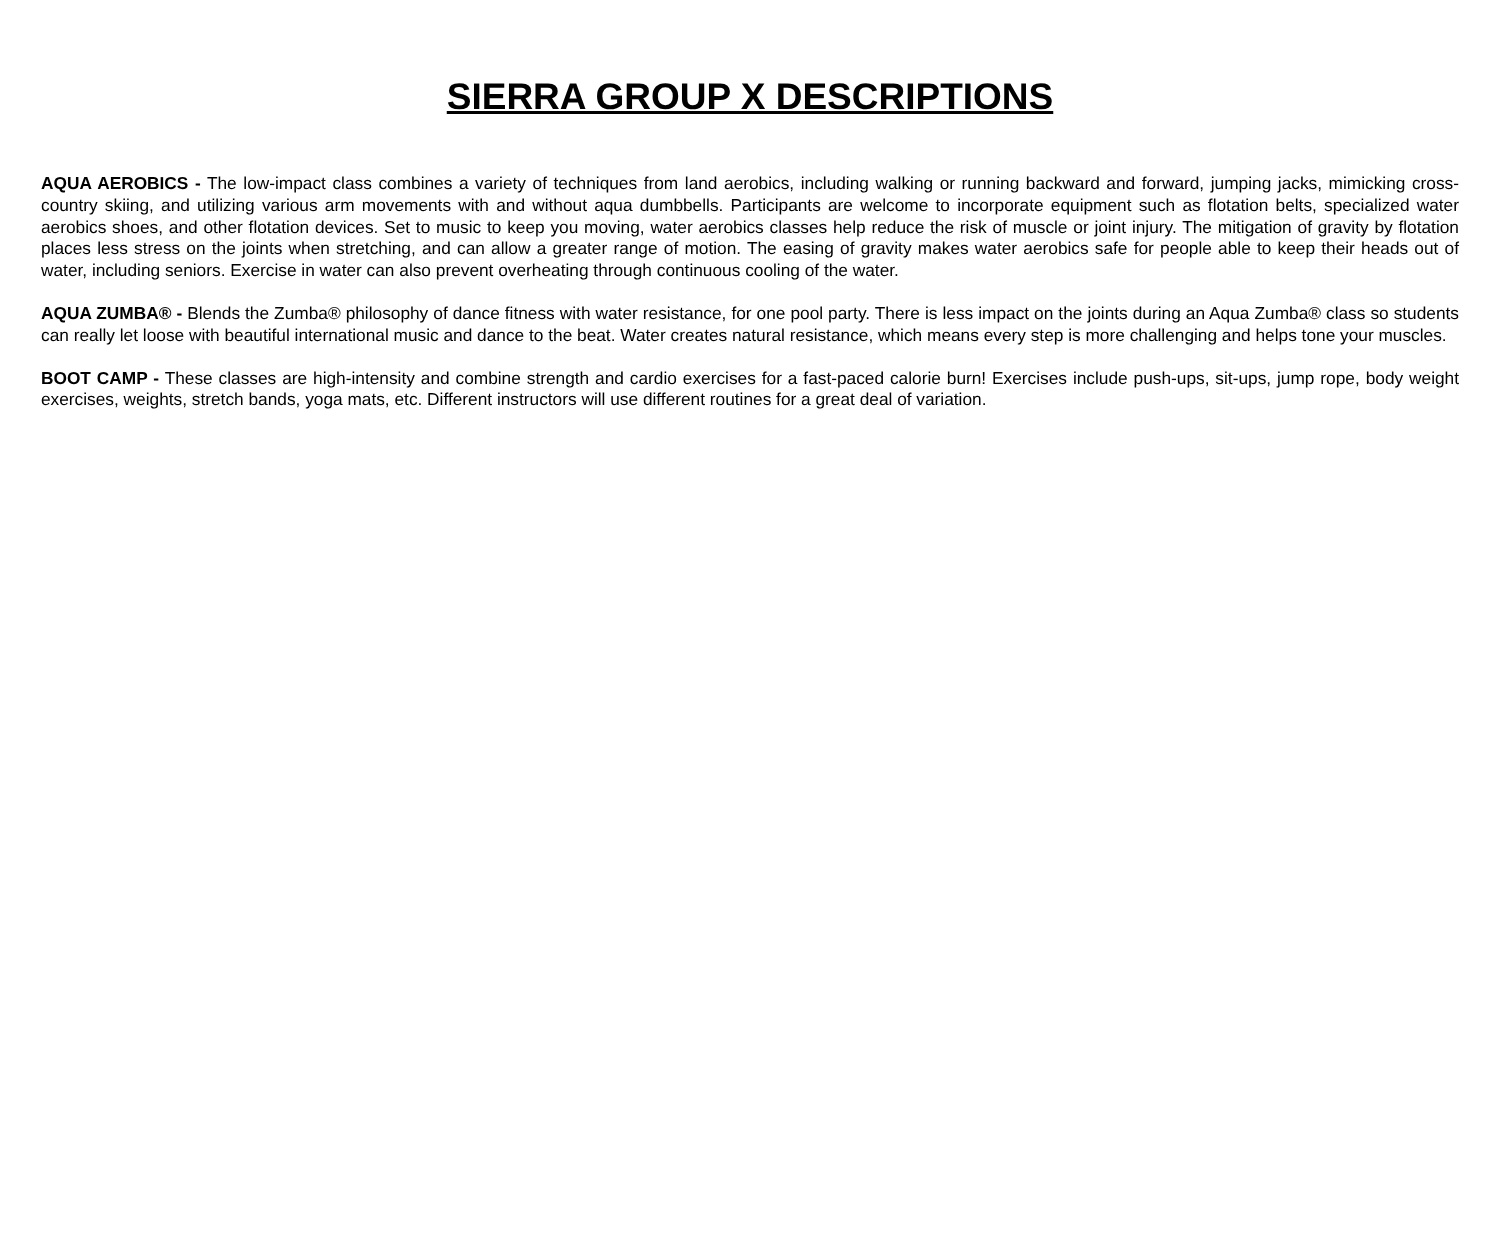SIERRA GROUP X DESCRIPTIONS
AQUA AEROBICS - The low-impact class combines a variety of techniques from land aerobics, including walking or running backward and forward, jumping jacks, mimicking cross-country skiing, and utilizing various arm movements with and without aqua dumbbells. Participants are welcome to incorporate equipment such as flotation belts, specialized water aerobics shoes, and other flotation devices. Set to music to keep you moving, water aerobics classes help reduce the risk of muscle or joint injury. The mitigation of gravity by flotation places less stress on the joints when stretching, and can allow a greater range of motion. The easing of gravity makes water aerobics safe for people able to keep their heads out of water, including seniors. Exercise in water can also prevent overheating through continuous cooling of the water.
AQUA ZUMBA® - Blends the Zumba® philosophy of dance fitness with water resistance, for one pool party. There is less impact on the joints during an Aqua Zumba® class so students can really let loose with beautiful international music and dance to the beat. Water creates natural resistance, which means every step is more challenging and helps tone your muscles.
BOOT CAMP - These classes are high-intensity and combine strength and cardio exercises for a fast-paced calorie burn! Exercises include push-ups, sit-ups, jump rope, body weight exercises, weights, stretch bands, yoga mats, etc. Different instructors will use different routines for a great deal of variation.